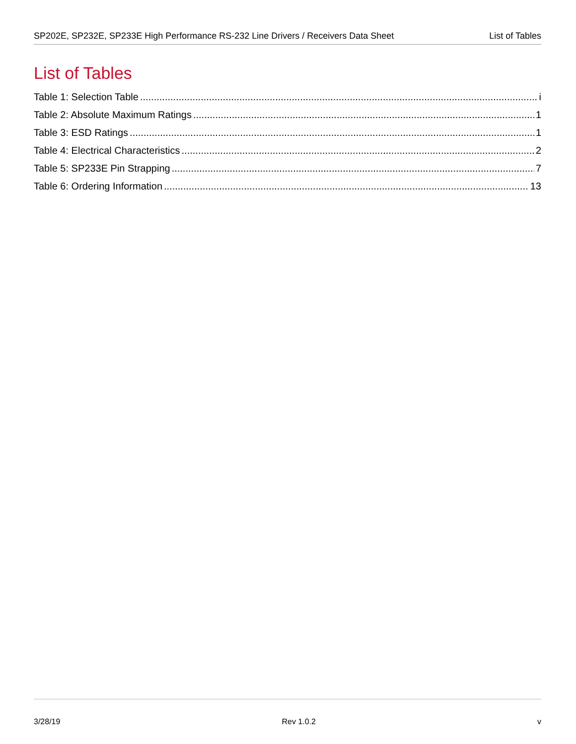SP202E, SP232E, SP233E High Performance RS-232 Line Drivers / Receivers Data Sheet List of Tables
List of Tables
Table 1: Selection Table i
Table 2: Absolute Maximum Ratings 1
Table 3: ESD Ratings 1
Table 4: Electrical Characteristics 2
Table 5: SP233E Pin Strapping 7
Table 6: Ordering Information 13
3/28/19 Rev 1.0.2 v